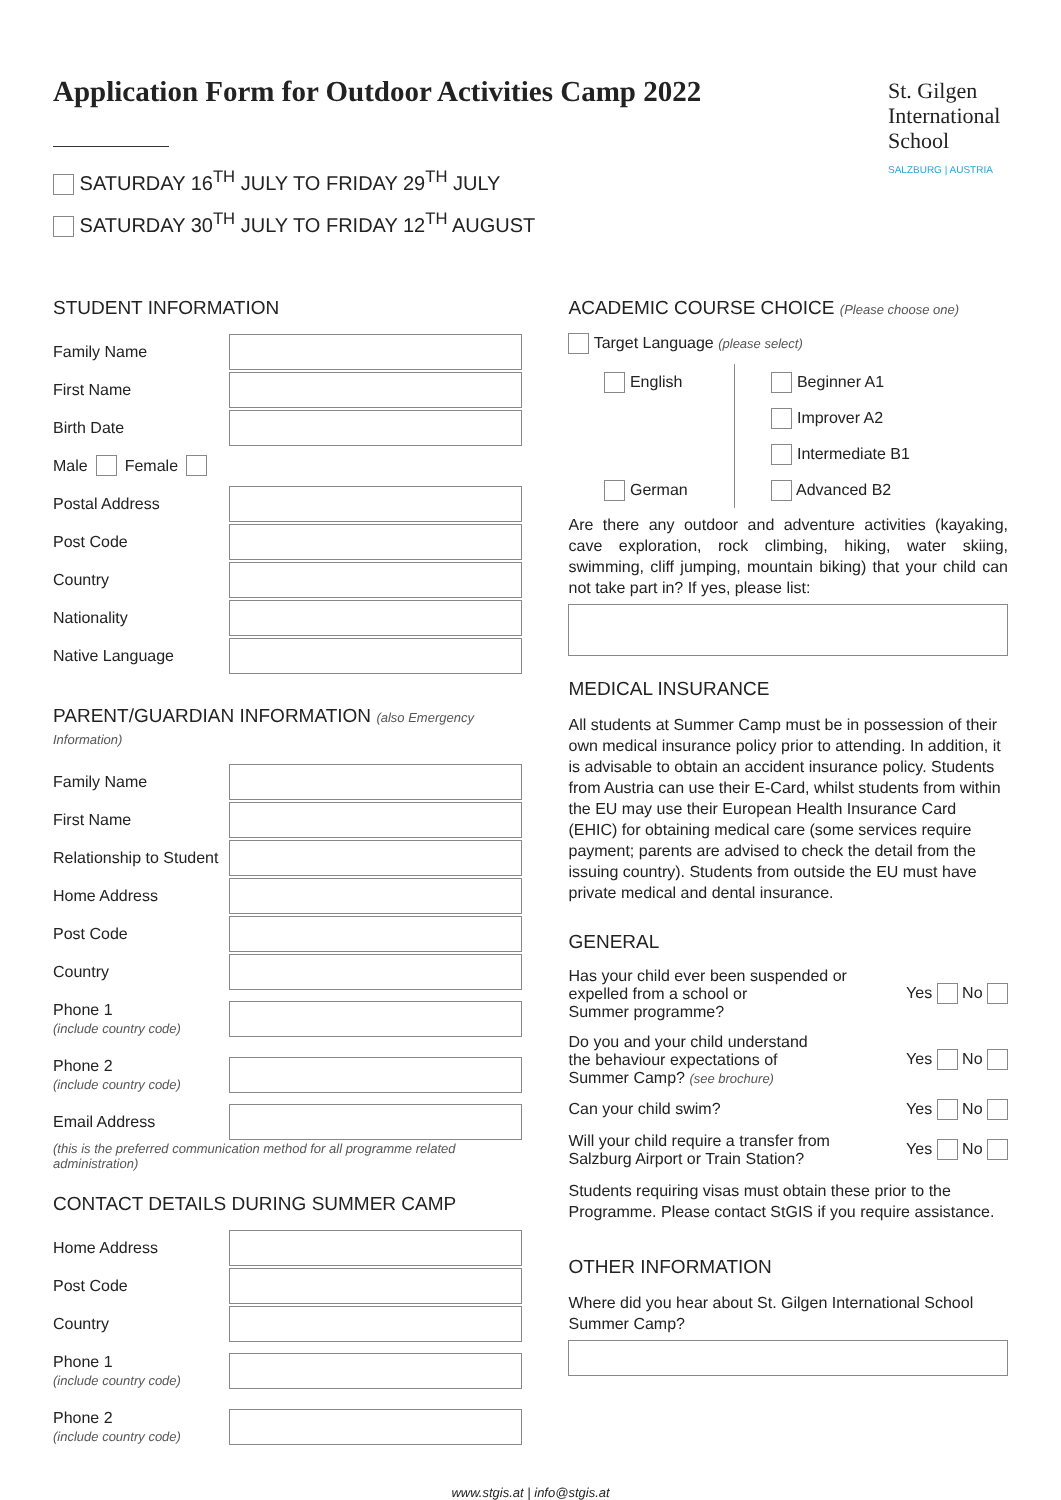St. Gilgen
International
School
SALZBURG | AUSTRIA
Application Form for Outdoor Activities Camp 2022
SATURDAY 16<sup>TH</sup> JULY TO FRIDAY 29<sup>TH</sup> JULY
SATURDAY 30<sup>TH</sup> JULY TO FRIDAY 12<sup>TH</sup> AUGUST
STUDENT INFORMATION
Family Name
First Name
Birth Date
Male Female
Postal Address
Post Code
Country
Nationality
Native Language
PARENT/GUARDIAN INFORMATION (also Emergency Information)
Family Name
First Name
Relationship to Student
Home Address
Post Code
Country
Phone 1
(include country code)
Phone 2
(include country code)
Email Address
(this is the preferred communication method for all programme related administration)
CONTACT DETAILS DURING SUMMER CAMP
Home Address
Post Code
Country
Phone 1
(include country code)
Phone 2
(include country code)
ACADEMIC COURSE CHOICE (Please choose one)
Target Language (please select)
English
German
Beginner A1
Improver A2
Intermediate B1
Advanced B2
Are there any outdoor and adventure activities (kayaking, cave exploration, rock climbing, hiking, water skiing, swimming, cliff jumping, mountain biking) that your child can not take part in? If yes, please list:
MEDICAL INSURANCE
All students at Summer Camp must be in possession of their own medical insurance policy prior to attending. In addition, it is advisable to obtain an accident insurance policy. Students from Austria can use their E-Card, whilst students from within the EU may use their European Health Insurance Card (EHIC) for obtaining medical care (some services require payment; parents are advised to check the detail from the issuing country). Students from outside the EU must have private medical and dental insurance.
GENERAL
Has your child ever been suspended or
expelled from a school or
Summer programme? Yes No
Do you and your child understand
the behaviour expectations of
Summer Camp? (see brochure) Yes No
Can your child swim? Yes No
Will your child require a transfer from
Salzburg Airport or Train Station? Yes No
Students requiring visas must obtain these prior to the Programme. Please contact StGIS if you require assistance.
OTHER INFORMATION
Where did you hear about St. Gilgen International School Summer Camp?
www.stgis.at | info@stgis.at